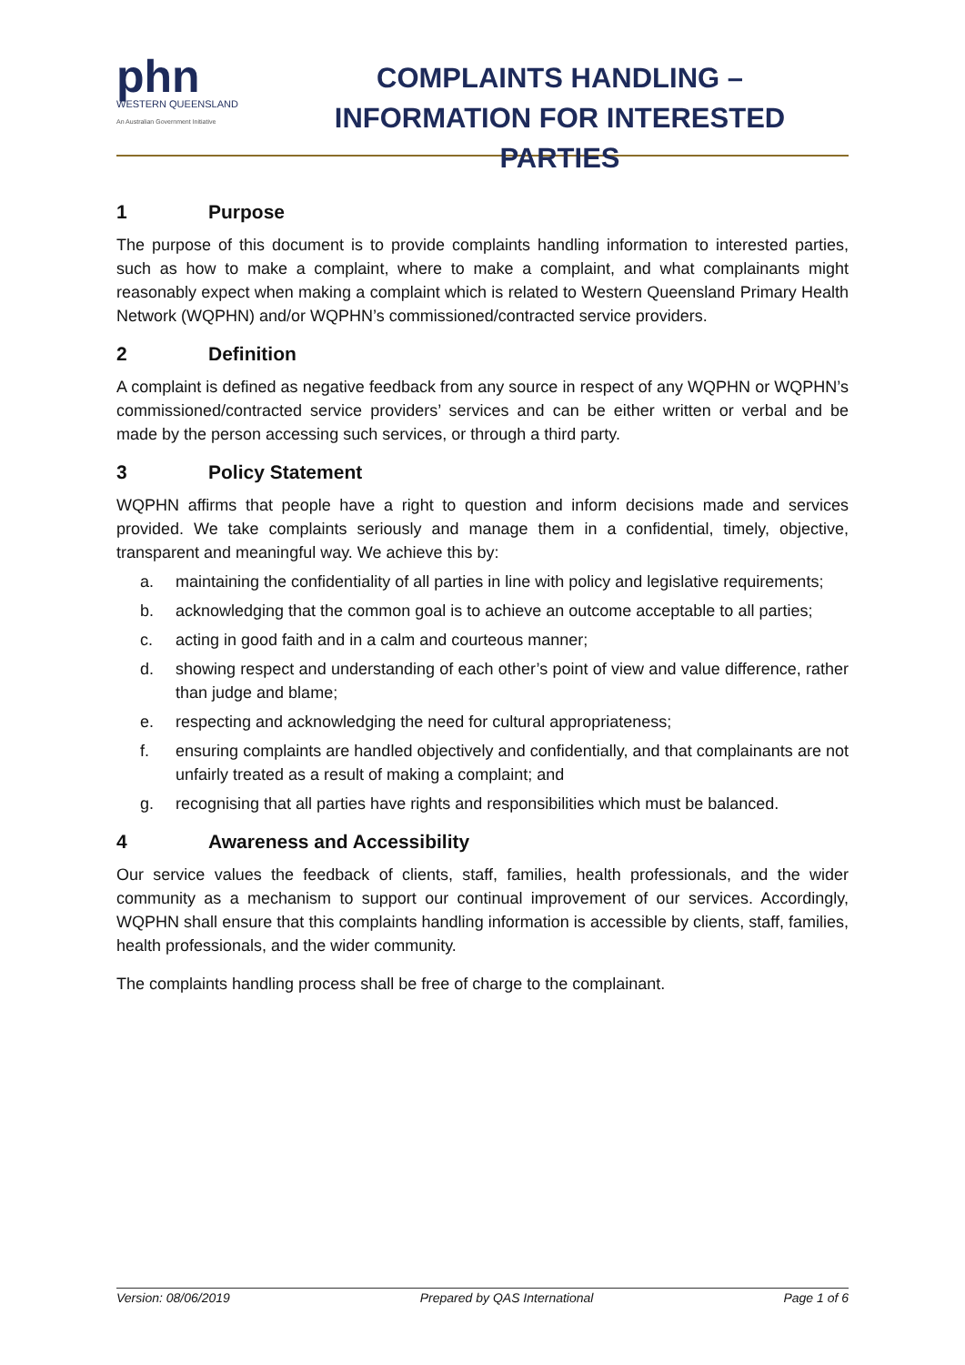phn
WESTERN QUEENSLAND
An Australian Government Initiative
COMPLAINTS HANDLING –
INFORMATION FOR INTERESTED PARTIES
1 Purpose
The purpose of this document is to provide complaints handling information to interested parties, such as how to make a complaint, where to make a complaint, and what complainants might reasonably expect when making a complaint which is related to Western Queensland Primary Health Network (WQPHN) and/or WQPHN’s commissioned/contracted service providers.
2 Definition
A complaint is defined as negative feedback from any source in respect of any WQPHN or WQPHN’s commissioned/contracted service providers’ services and can be either written or verbal and be made by the person accessing such services, or through a third party.
3 Policy Statement
WQPHN affirms that people have a right to question and inform decisions made and services provided. We take complaints seriously and manage them in a confidential, timely, objective, transparent and meaningful way. We achieve this by:
a. maintaining the confidentiality of all parties in line with policy and legislative requirements;
b. acknowledging that the common goal is to achieve an outcome acceptable to all parties;
c. acting in good faith and in a calm and courteous manner;
d. showing respect and understanding of each other’s point of view and value difference, rather than judge and blame;
e. respecting and acknowledging the need for cultural appropriateness;
f. ensuring complaints are handled objectively and confidentially, and that complainants are not unfairly treated as a result of making a complaint; and
g. recognising that all parties have rights and responsibilities which must be balanced.
4 Awareness and Accessibility
Our service values the feedback of clients, staff, families, health professionals, and the wider community as a mechanism to support our continual improvement of our services. Accordingly, WQPHN shall ensure that this complaints handling information is accessible by clients, staff, families, health professionals, and the wider community.
The complaints handling process shall be free of charge to the complainant.
Version: 08/06/2019 Prepared by QAS International Page 1 of 6